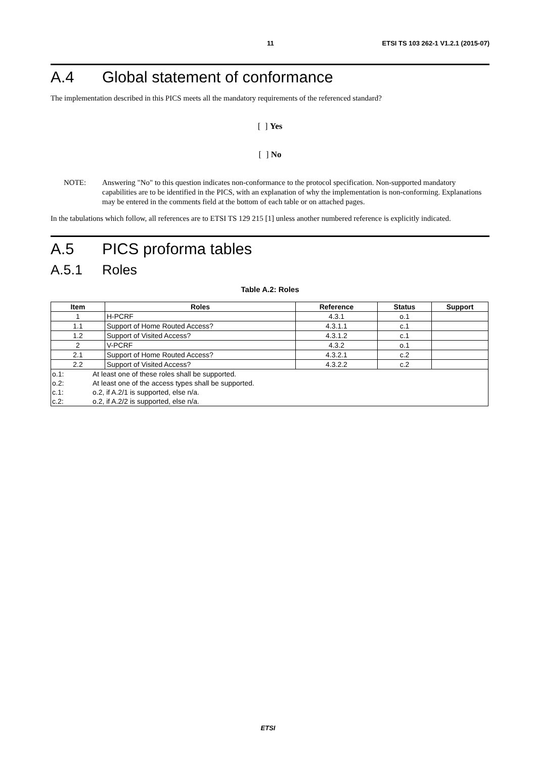11 ETSI TS 103 262-1 V1.2.1 (2015-07)
A.4 Global statement of conformance
The implementation described in this PICS meets all the mandatory requirements of the referenced standard?
[ ] Yes
[ ] No
NOTE: Answering "No" to this question indicates non-conformance to the protocol specification. Non-supported mandatory capabilities are to be identified in the PICS, with an explanation of why the implementation is non-conforming. Explanations may be entered in the comments field at the bottom of each table or on attached pages.
In the tabulations which follow, all references are to ETSI TS 129 215 [1] unless another numbered reference is explicitly indicated.
A.5 PICS proforma tables
A.5.1 Roles
Table A.2: Roles
| Item | Roles | Reference | Status | Support |
| --- | --- | --- | --- | --- |
| 1 | H-PCRF | 4.3.1 | o.1 | |
| 1.1 | Support of Home Routed Access? | 4.3.1.1 | c.1 | |
| 1.2 | Support of Visited Access? | 4.3.1.2 | c.1 | |
| 2 | V-PCRF | 4.3.2 | o.1 | |
| 2.1 | Support of Home Routed Access? | 4.3.2.1 | c.2 | |
| 2.2 | Support of Visited Access? | 4.3.2.2 | c.2 | |
| o.1: At least one of these roles shall be supported. o.2: At least one of the access types shall be supported. c.1: o.2, if A.2/1 is supported, else n/a. c.2: o.2, if A.2/2 is supported, else n/a. | | | | |
ETSI